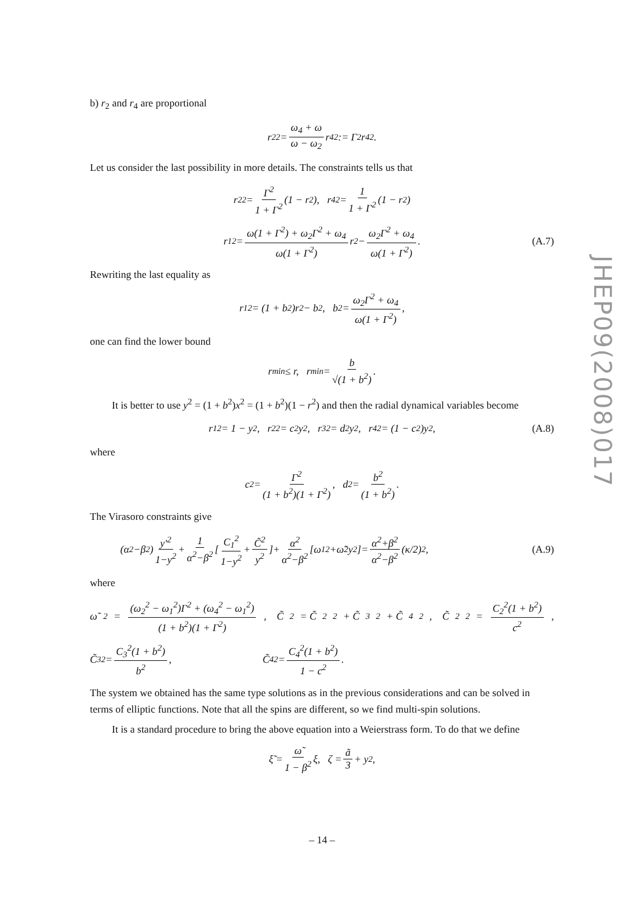b) r<sub>2</sub> and r<sub>4</sub> are proportional
r<sub>2</sub><sup>2</sup> = ω<sub>4</sub> + ω ω − ω<sub>2</sub> r<sub>4</sub><sup>2</sup> := Γ<sup>2</sup>r<sub>4</sub><sup>2</sup>.
Let us consider the last possibility in more details. The constraints tells us that
r<sub>2</sub><sup>2</sup> = Γ<sup>2</sup> 1 + Γ<sup>2</sup> (1 − r<sup>2</sup>), r<sub>4</sub><sup>2</sup> = 1 1 + Γ<sup>2</sup> (1 − r<sup>2</sup>)
r<sub>1</sub><sup>2</sup> = ω(1 + Γ<sup>2</sup>) + ω<sub>2</sub>Γ<sup>2</sup> + ω<sub>4</sub> ω(1 + Γ<sup>2</sup>) r<sup>2</sup> − ω<sub>2</sub>Γ<sup>2</sup> + ω<sub>4</sub> ω(1 + Γ<sup>2</sup>). (A.7)
Rewriting the last equality as
r<sub>1</sub><sup>2</sup> = (1 + b<sup>2</sup>)r<sup>2</sup> − b<sup>2</sup>, b<sup>2</sup> = ω<sub>2</sub>Γ<sup>2</sup> + ω<sub>4</sub> ω(1 + Γ<sup>2</sup>),
one can find the lower bound
r<sub>min</sub> ≤ r, r<sub>min</sub> = b √(1 + b<sup>2</sup>).
It is better to use y<sup>2</sup> = (1 + b<sup>2</sup>)x<sup>2</sup> = (1 + b<sup>2</sup>)(1 − r<sup>2</sup>) and then the radial dynamical variables become
r<sub>1</sub><sup>2</sup> = 1 − y<sup>2</sup>, r<sub>2</sub><sup>2</sup> = c<sup>2</sup>y<sup>2</sup>, r<sub>3</sub><sup>2</sup> = d<sup>2</sup>y<sup>2</sup>, r<sub>4</sub><sup>2</sup> = (1 − c<sup>2</sup>)y<sup>2</sup>, (A.8)
where
c<sup>2</sup> = Γ<sup>2</sup> (1 + b<sup>2</sup>)(1 + Γ<sup>2</sup>), d<sup>2</sup> = b<sup>2</sup> (1 + b<sup>2</sup>).
The Virasoro constraints give
(α<sup>2</sup>−β<sup>2</sup>) y′<sup>2</sup> 1−y<sup>2</sup> + 1 α<sup>2</sup>−β<sup>2</sup> [C<sub>1</sub><sup>2</sup> 1−y<sup>2</sup> + C̃<sup>2</sup> y<sup>2</sup>]+ α<sup>2</sup> α<sup>2</sup>−β<sup>2</sup> [ω<sub>1</sub><sup>2</sup>+ω̃<sup>2</sup>y<sup>2</sup>]= α<sup>2</sup>+β<sup>2</sup> α<sup>2</sup>−β<sup>2</sup> (κ/2)<sup>2</sup>, (A.9)
where
ω̃<sup>2</sup> = (ω<sub>2</sub><sup>2</sup> − ω<sub>1</sub><sup>2</sup>)Γ<sup>2</sup> + (ω<sub>4</sub><sup>2</sup> − ω<sub>1</sub><sup>2</sup>) (1 + b<sup>2</sup>)(1 + Γ<sup>2</sup>), C̃<sup>2</sup> = C̃<sub>2</sub><sup>2</sup> + C̃<sub>3</sub><sup>2</sup> + C̃<sub>4</sub><sup>2</sup>, C̃<sub>2</sub><sup>2</sup> = C<sub>2</sub><sup>2</sup>(1 + b<sup>2</sup>) c<sup>2</sup>,
C̃<sub>3</sub><sup>2</sup> = C<sub>3</sub><sup>2</sup>(1 + b<sup>2</sup>) b<sup>2</sup>, C̃<sub>4</sub><sup>2</sup> = C<sub>4</sub><sup>2</sup>(1 + b<sup>2</sup>) 1 − c<sup>2</sup>.
The system we obtained has the same type solutions as in the previous considerations and can be solved in terms of elliptic functions. Note that all the spins are different, so we find multi-spin solutions.
It is a standard procedure to bring the above equation into a Weierstrass form. To do that we define
ξ̃ = ω̃ 1 − β<sup>2</sup> ξ, ζ = ã 3 + y<sup>2</sup>,
JHEP09(2008)017
– 14 –